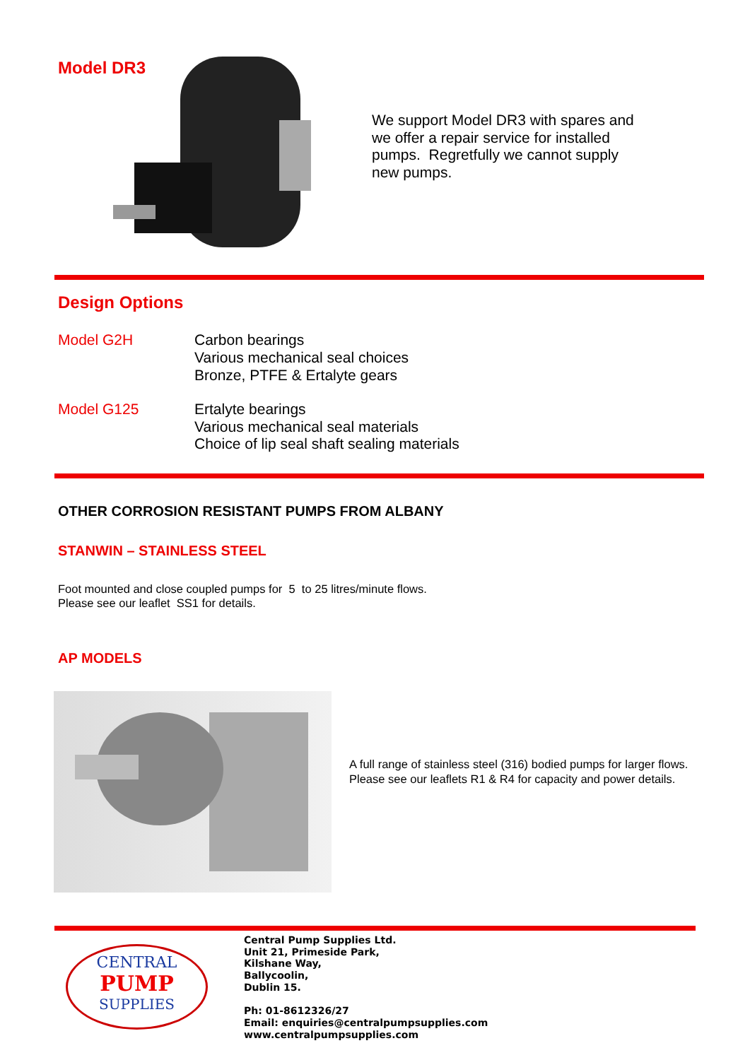Model DR3
We support Model DR3 with spares and we offer a repair service for installed pumps. Regretfully we cannot supply new pumps.
Design Options
Model G2H Carbon bearings
Various mechanical seal choices
Bronze, PTFE & Ertalyte gears
Model G125 Ertalyte bearings
Various mechanical seal materials
Choice of lip seal shaft sealing materials
OTHER CORROSION RESISTANT PUMPS FROM ALBANY
STANWIN – STAINLESS STEEL
Foot mounted and close coupled pumps for 5 to 25 litres/minute flows.
Please see our leaflet SS1 for details.
AP MODELS
A full range of stainless steel (316) bodied pumps for larger flows. Please see our leaflets R1 & R4 for capacity and power details.
CENTRAL
PUMP
SUPPLIES
Central Pump Supplies Ltd.
Unit 21, Primeside Park,
Kilshane Way,
Ballycoolin,
Dublin 15.
Ph: 01-8612326/27
Email: enquiries@centralpumpsupplies.com
www.centralpumpsupplies.com